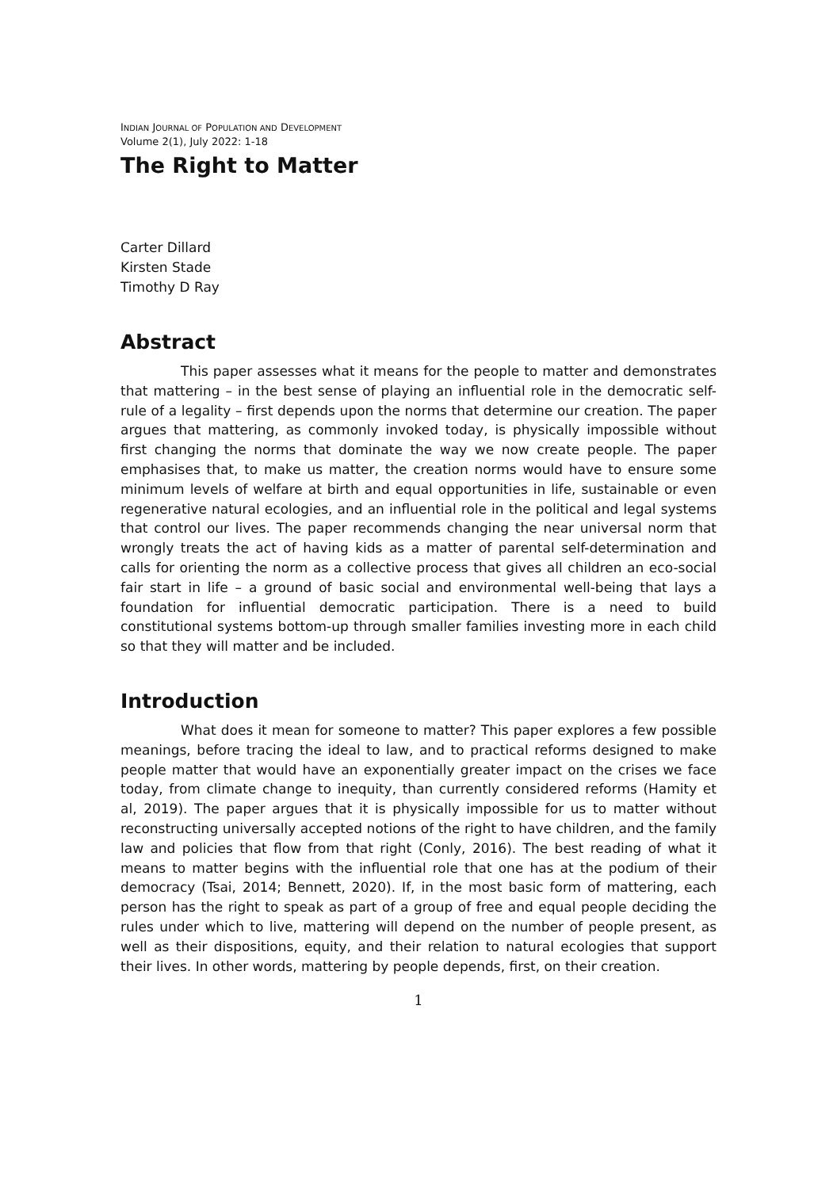INDIAN JOURNAL OF POPULATION AND DEVELOPMENT
Volume 2(1), July 2022: 1-18
The Right to Matter
Carter Dillard
Kirsten Stade
Timothy D Ray
Abstract
This paper assesses what it means for the people to matter and demonstrates that mattering – in the best sense of playing an influential role in the democratic self-rule of a legality – first depends upon the norms that determine our creation. The paper argues that mattering, as commonly invoked today, is physically impossible without first changing the norms that dominate the way we now create people. The paper emphasises that, to make us matter, the creation norms would have to ensure some minimum levels of welfare at birth and equal opportunities in life, sustainable or even regenerative natural ecologies, and an influential role in the political and legal systems that control our lives. The paper recommends changing the near universal norm that wrongly treats the act of having kids as a matter of parental self-determination and calls for orienting the norm as a collective process that gives all children an eco-social fair start in life – a ground of basic social and environmental well-being that lays a foundation for influential democratic participation. There is a need to build constitutional systems bottom-up through smaller families investing more in each child so that they will matter and be included.
Introduction
What does it mean for someone to matter? This paper explores a few possible meanings, before tracing the ideal to law, and to practical reforms designed to make people matter that would have an exponentially greater impact on the crises we face today, from climate change to inequity, than currently considered reforms (Hamity et al, 2019). The paper argues that it is physically impossible for us to matter without reconstructing universally accepted notions of the right to have children, and the family law and policies that flow from that right (Conly, 2016). The best reading of what it means to matter begins with the influential role that one has at the podium of their democracy (Tsai, 2014; Bennett, 2020). If, in the most basic form of mattering, each person has the right to speak as part of a group of free and equal people deciding the rules under which to live, mattering will depend on the number of people present, as well as their dispositions, equity, and their relation to natural ecologies that support their lives. In other words, mattering by people depends, first, on their creation.
1